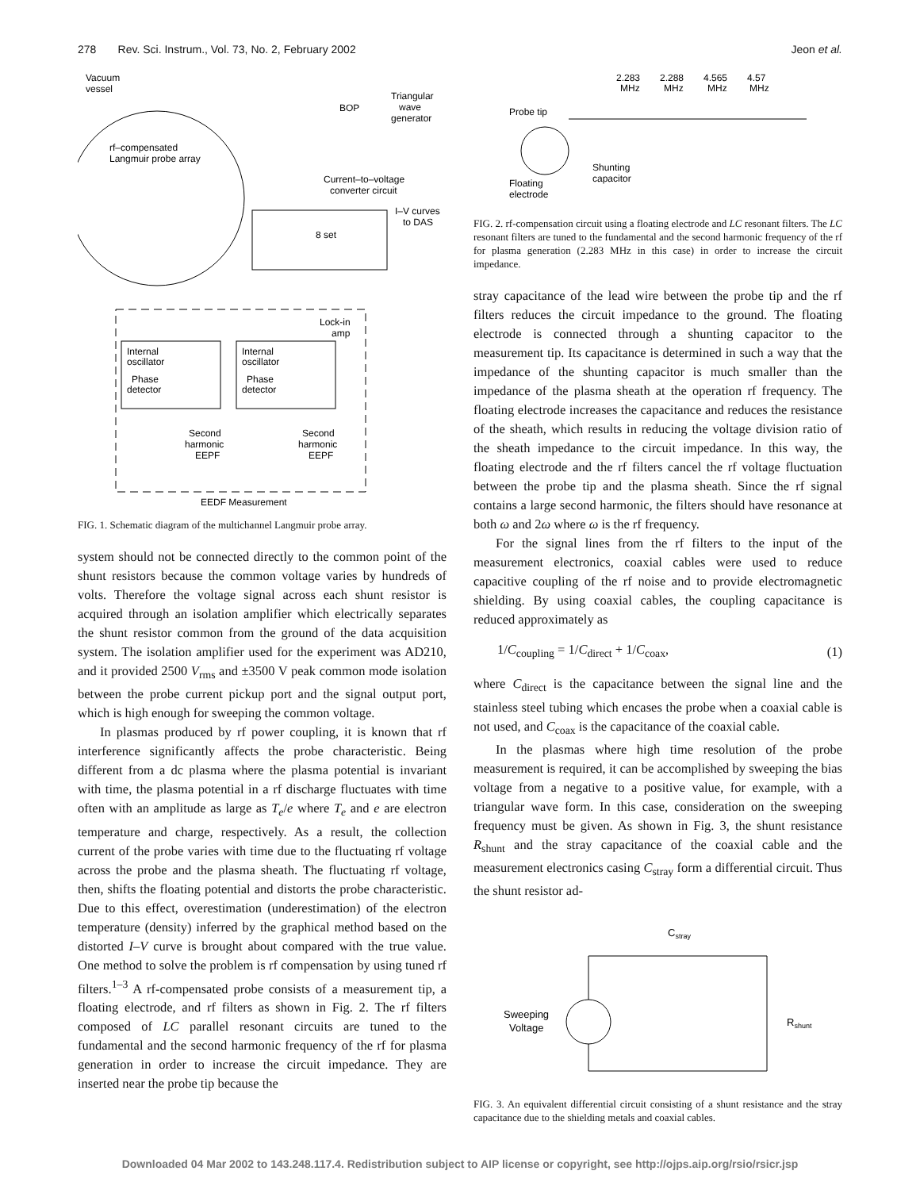278 Rev. Sci. Instrum., Vol. 73, No. 2, February 2002 Jeon et al.
Vacuum
vessel
rf–compensated
Langmuir probe array
Current–to–voltage
converter circuit
Triangular
wave
generator
BOP
I–V curves
to DAS
8 set
Lock-in
amp
Internal
oscillator
Phase
detector
Internal
oscillator
Phase
detector
Second
harmonic
EEPF
Second
harmonic
EEPF
EEDF Measurement
FIG. 1. Schematic diagram of the multichannel Langmuir probe array.
system should not be connected directly to the common point of the shunt resistors because the common voltage varies by hundreds of volts. Therefore the voltage signal across each shunt resistor is acquired through an isolation amplifier which electrically separates the shunt resistor common from the ground of the data acquisition system. The isolation amplifier used for the experiment was AD210, and it provided 2500 V<sub>rms</sub> and ±3500 V peak common mode isolation between the probe current pickup port and the signal output port, which is high enough for sweeping the common voltage.
In plasmas produced by rf power coupling, it is known that rf interference significantly affects the probe characteristic. Being different from a dc plasma where the plasma potential is invariant with time, the plasma potential in a rf discharge fluctuates with time often with an amplitude as large as T<sub>e</sub>/e where T<sub>e</sub> and e are electron temperature and charge, respectively. As a result, the collection current of the probe varies with time due to the fluctuating rf voltage across the probe and the plasma sheath. The fluctuating rf voltage, then, shifts the floating potential and distorts the probe characteristic. Due to this effect, overestimation (underestimation) of the electron temperature (density) inferred by the graphical method based on the distorted I–V curve is brought about compared with the true value. One method to solve the problem is rf compensation by using tuned rf filters.<sup>1–3</sup> A rf-compensated probe consists of a measurement tip, a floating electrode, and rf filters as shown in Fig. 2. The rf filters composed of LC parallel resonant circuits are tuned to the fundamental and the second harmonic frequency of the rf for plasma generation in order to increase the circuit impedance. They are inserted near the probe tip because the
2.283
MHz
2.288
MHz
4.565
MHz
4.57
MHz
Probe tip
Shunting
capacitor
Floating
electrode
FIG. 2. rf-compensation circuit using a floating electrode and LC resonant filters. The LC resonant filters are tuned to the fundamental and the second harmonic frequency of the rf for plasma generation (2.283 MHz in this case) in order to increase the circuit impedance.
stray capacitance of the lead wire between the probe tip and the rf filters reduces the circuit impedance to the ground. The floating electrode is connected through a shunting capacitor to the measurement tip. Its capacitance is determined in such a way that the impedance of the shunting capacitor is much smaller than the impedance of the plasma sheath at the operation rf frequency. The floating electrode increases the capacitance and reduces the resistance of the sheath, which results in reducing the voltage division ratio of the sheath impedance to the circuit impedance. In this way, the floating electrode and the rf filters cancel the rf voltage fluctuation between the probe tip and the plasma sheath. Since the rf signal contains a large second harmonic, the filters should have resonance at both ω and 2ω where ω is the rf frequency.
For the signal lines from the rf filters to the input of the measurement electronics, coaxial cables were used to reduce capacitive coupling of the rf noise and to provide electromagnetic shielding. By using coaxial cables, the coupling capacitance is reduced approximately as
1/C<sub>coupling</sub> = 1/C<sub>direct</sub> + 1/C<sub>coax</sub>, (1)
where C<sub>direct</sub> is the capacitance between the signal line and the stainless steel tubing which encases the probe when a coaxial cable is not used, and C<sub>coax</sub> is the capacitance of the coaxial cable.
In the plasmas where high time resolution of the probe measurement is required, it can be accomplished by sweeping the bias voltage from a negative to a positive value, for example, with a triangular wave form. In this case, consideration on the sweeping frequency must be given. As shown in Fig. 3, the shunt resistance R<sub>shunt</sub> and the stray capacitance of the coaxial cable and the measurement electronics casing C<sub>stray</sub> form a differential circuit. Thus the shunt resistor ad-
Cstray
Sweeping
Voltage
Rshunt
FIG. 3. An equivalent differential circuit consisting of a shunt resistance and the stray capacitance due to the shielding metals and coaxial cables.
Downloaded 04 Mar 2002 to 143.248.117.4. Redistribution subject to AIP license or copyright, see http://ojps.aip.org/rsio/rsicr.jsp